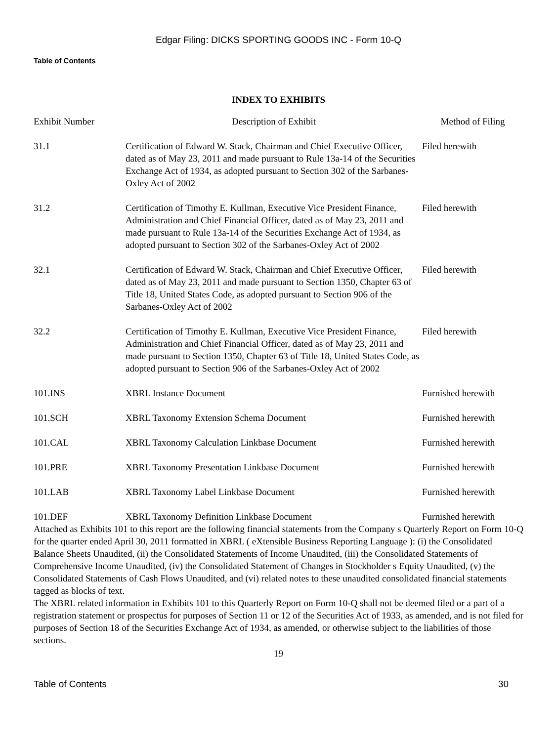Edgar Filing: DICKS SPORTING GOODS INC - Form 10-Q
Table of Contents
INDEX TO EXHIBITS
| Exhibit Number | Description of Exhibit | Method of Filing |
| --- | --- | --- |
| 31.1 | Certification of Edward W. Stack, Chairman and Chief Executive Officer, dated as of May 23, 2011 and made pursuant to Rule 13a-14 of the Securities Exchange Act of 1934, as adopted pursuant to Section 302 of the Sarbanes-Oxley Act of 2002 | Filed herewith |
| 31.2 | Certification of Timothy E. Kullman, Executive Vice President Finance, Administration and Chief Financial Officer, dated as of May 23, 2011 and made pursuant to Rule 13a-14 of the Securities Exchange Act of 1934, as adopted pursuant to Section 302 of the Sarbanes-Oxley Act of 2002 | Filed herewith |
| 32.1 | Certification of Edward W. Stack, Chairman and Chief Executive Officer, dated as of May 23, 2011 and made pursuant to Section 1350, Chapter 63 of Title 18, United States Code, as adopted pursuant to Section 906 of the Sarbanes-Oxley Act of 2002 | Filed herewith |
| 32.2 | Certification of Timothy E. Kullman, Executive Vice President Finance, Administration and Chief Financial Officer, dated as of May 23, 2011 and made pursuant to Section 1350, Chapter 63 of Title 18, United States Code, as adopted pursuant to Section 906 of the Sarbanes-Oxley Act of 2002 | Filed herewith |
| 101.INS | XBRL Instance Document | Furnished herewith |
| 101.SCH | XBRL Taxonomy Extension Schema Document | Furnished herewith |
| 101.CAL | XBRL Taxonomy Calculation Linkbase Document | Furnished herewith |
| 101.PRE | XBRL Taxonomy Presentation Linkbase Document | Furnished herewith |
| 101.LAB | XBRL Taxonomy Label Linkbase Document | Furnished herewith |
| 101.DEF | XBRL Taxonomy Definition Linkbase Document | Furnished herewith |
Attached as Exhibits 101 to this report are the following financial statements from the Company s Quarterly Report on Form 10-Q for the quarter ended April 30, 2011 formatted in XBRL ( eXtensible Business Reporting Language ): (i) the Consolidated Balance Sheets Unaudited, (ii) the Consolidated Statements of Income Unaudited, (iii) the Consolidated Statements of Comprehensive Income Unaudited, (iv) the Consolidated Statement of Changes in Stockholder s Equity Unaudited, (v) the Consolidated Statements of Cash Flows Unaudited, and (vi) related notes to these unaudited consolidated financial statements tagged as blocks of text.
The XBRL related information in Exhibits 101 to this Quarterly Report on Form 10-Q shall not be deemed filed or a part of a registration statement or prospectus for purposes of Section 11 or 12 of the Securities Act of 1933, as amended, and is not filed for purposes of Section 18 of the Securities Exchange Act of 1934, as amended, or otherwise subject to the liabilities of those sections.
19
Table of Contents 30